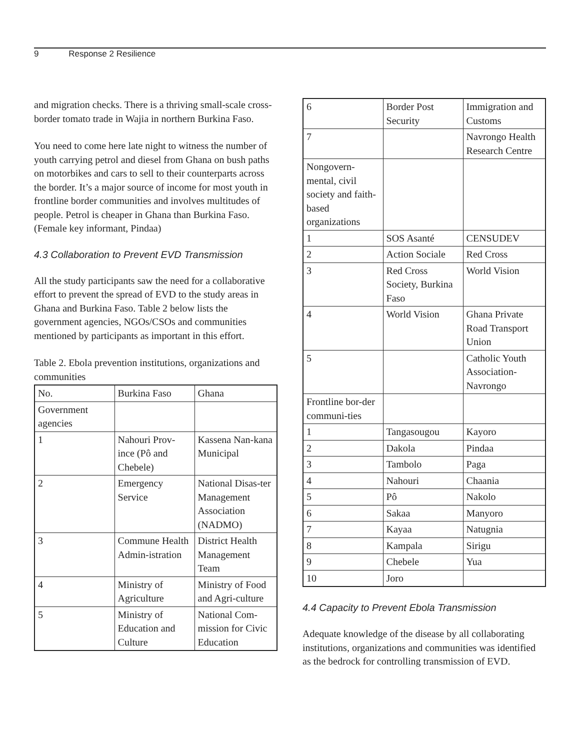9 Response 2 Resilience
and migration checks. There is a thriving small-scale cross-border tomato trade in Wajia in northern Burkina Faso.
You need to come here late night to witness the number of youth carrying petrol and diesel from Ghana on bush paths on motorbikes and cars to sell to their counterparts across the border. It’s a major source of income for most youth in frontline border communities and involves multitudes of people. Petrol is cheaper in Ghana than Burkina Faso. (Female key informant, Pindaa)
4.3 Collaboration to Prevent EVD Transmission
All the study participants saw the need for a collaborative effort to prevent the spread of EVD to the study areas in Ghana and Burkina Faso. Table 2 below lists the government agencies, NGOs/CSOs and communities mentioned by participants as important in this effort.
Table 2. Ebola prevention institutions, organizations and communities
| No. | Burkina Faso | Ghana |
| --- | --- | --- |
| Government agencies | | |
| 1 | Nahouri Prov-ince (Pô and Chebele) | Kassena Nan-kana Municipal |
| 2 | Emergency Service | National Disas-ter Management Association (NADMO) |
| 3 | Commune Health Admin-istration | District Health Management Team |
| 4 | Ministry of Agriculture | Ministry of Food and Agri-culture |
| 5 | Ministry of Education and Culture | National Com-mission for Civic Education |
| 6 | Border Post Security | Immigration and Customs |
| 7 | | Navrongo Health Research Centre |
| Nongovern-mental, civil society and faith-based organizations | | |
| 1 | SOS Asanté | CENSUDEV |
| 2 | Action Sociale | Red Cross |
| 3 | Red Cross Society, Burkina Faso | World Vision |
| 4 | World Vision | Ghana Private Road Transport Union |
| 5 | | Catholic Youth Association-Navrongo |
| Frontline bor-der communi-ties | | |
| 1 | Tangasougou | Kayoro |
| 2 | Dakola | Pindaa |
| 3 | Tambolo | Paga |
| 4 | Nahouri | Chaania |
| 5 | Pô | Nakolo |
| 6 | Sakaa | Manyoro |
| 7 | Kayaa | Natugnia |
| 8 | Kampala | Sirigu |
| 9 | Chebele | Yua |
| 10 | Joro | |
4.4 Capacity to Prevent Ebola Transmission
Adequate knowledge of the disease by all collaborating institutions, organizations and communities was identified as the bedrock for controlling transmission of EVD.